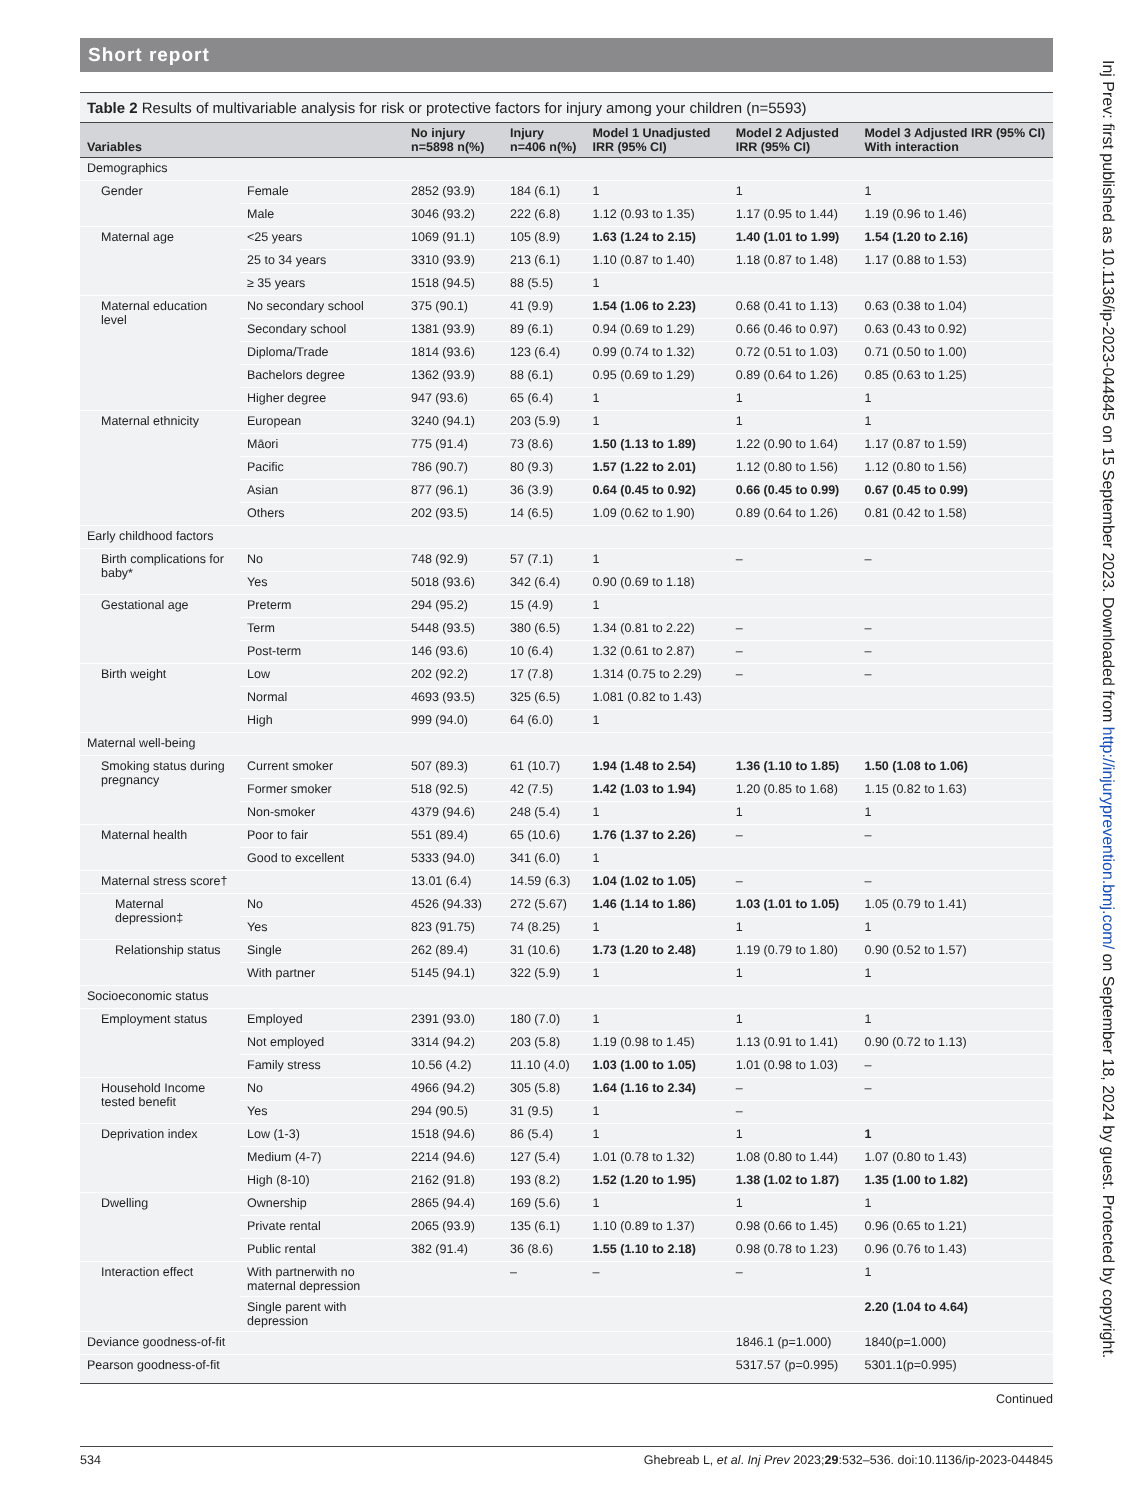Short report
Table 2 Results of multivariable analysis for risk or protective factors for injury among your children (n=5593)
| Variables | | No injury n=5898 n(%) | Injury n=406 n(%) | Model 1 Unadjusted IRR (95% CI) | Model 2 Adjusted IRR (95% CI) | Model 3 Adjusted IRR (95% CI) With interaction |
| --- | --- | --- | --- | --- | --- | --- |
| Demographics | | | | | | |
| Gender | Female | 2852 (93.9) | 184 (6.1) | 1 | 1 | 1 |
| | Male | 3046 (93.2) | 222 (6.8) | 1.12 (0.93 to 1.35) | 1.17 (0.95 to 1.44) | 1.19 (0.96 to 1.46) |
| Maternal age | <25 years | 1069 (91.1) | 105 (8.9) | 1.63 (1.24 to 2.15) | 1.40 (1.01 to 1.99) | 1.54 (1.20 to 2.16) |
| | 25 to 34 years | 3310 (93.9) | 213 (6.1) | 1.10 (0.87 to 1.40) | 1.18 (0.87 to 1.48) | 1.17 (0.88 to 1.53) |
| | ≥ 35 years | 1518 (94.5) | 88 (5.5) | 1 | | |
| Maternal education level | No secondary school | 375 (90.1) | 41 (9.9) | 1.54 (1.06 to 2.23) | 0.68 (0.41 to 1.13) | 0.63 (0.38 to 1.04) |
| | Secondary school | 1381 (93.9) | 89 (6.1) | 0.94 (0.69 to 1.29) | 0.66 (0.46 to 0.97) | 0.63 (0.43 to 0.92) |
| | Diploma/Trade | 1814 (93.6) | 123 (6.4) | 0.99 (0.74 to 1.32) | 0.72 (0.51 to 1.03) | 0.71 (0.50 to 1.00) |
| | Bachelors degree | 1362 (93.9) | 88 (6.1) | 0.95 (0.69 to 1.29) | 0.89 (0.64 to 1.26) | 0.85 (0.63 to 1.25) |
| | Higher degree | 947 (93.6) | 65 (6.4) | 1 | 1 | 1 |
| Maternal ethnicity | European | 3240 (94.1) | 203 (5.9) | 1 | 1 | 1 |
| | Māori | 775 (91.4) | 73 (8.6) | 1.50 (1.13 to 1.89) | 1.22 (0.90 to 1.64) | 1.17 (0.87 to 1.59) |
| | Pacific | 786 (90.7) | 80 (9.3) | 1.57 (1.22 to 2.01) | 1.12 (0.80 to 1.56) | 1.12 (0.80 to 1.56) |
| | Asian | 877 (96.1) | 36 (3.9) | 0.64 (0.45 to 0.92) | 0.66 (0.45 to 0.99) | 0.67 (0.45 to 0.99) |
| | Others | 202 (93.5) | 14 (6.5) | 1.09 (0.62 to 1.90) | 0.89 (0.64 to 1.26) | 0.81 (0.42 to 1.58) |
| Early childhood factors | | | | | | |
| Birth complications for baby* | No | 748 (92.9) | 57 (7.1) | 1 | – | – |
| | Yes | 5018 (93.6) | 342 (6.4) | 0.90 (0.69 to 1.18) | | |
| Gestational age | Preterm | 294 (95.2) | 15 (4.9) | 1 | | |
| | Term | 5448 (93.5) | 380 (6.5) | 1.34 (0.81 to 2.22) | – | – |
| | Post-term | 146 (93.6) | 10 (6.4) | 1.32 (0.61 to 2.87) | – | – |
| Birth weight | Low | 202 (92.2) | 17 (7.8) | 1.314 (0.75 to 2.29) | – | – |
| | Normal | 4693 (93.5) | 325 (6.5) | 1.081 (0.82 to 1.43) | | |
| | High | 999 (94.0) | 64 (6.0) | 1 | | |
| Maternal well-being | | | | | | |
| Smoking status during pregnancy | Current smoker | 507 (89.3) | 61 (10.7) | 1.94 (1.48 to 2.54) | 1.36 (1.10 to 1.85) | 1.50 (1.08 to 1.06) |
| | Former smoker | 518 (92.5) | 42 (7.5) | 1.42 (1.03 to 1.94) | 1.20 (0.85 to 1.68) | 1.15 (0.82 to 1.63) |
| | Non-smoker | 4379 (94.6) | 248 (5.4) | 1 | 1 | 1 |
| Maternal health | Poor to fair | 551 (89.4) | 65 (10.6) | 1.76 (1.37 to 2.26) | – | – |
| | Good to excellent | 5333 (94.0) | 341 (6.0) | 1 | | |
| Maternal stress score† | | 13.01 (6.4) | 14.59 (6.3) | 1.04 (1.02 to 1.05) | – | – |
| Maternal depression‡ | No | 4526 (94.33) | 272 (5.67) | 1.46 (1.14 to 1.86) | 1.03 (1.01 to 1.05) | 1.05 (0.79 to 1.41) |
| | Yes | 823 (91.75) | 74 (8.25) | 1 | 1 | 1 |
| Relationship status | Single | 262 (89.4) | 31 (10.6) | 1.73 (1.20 to 2.48) | 1.19 (0.79 to 1.80) | 0.90 (0.52 to 1.57) |
| | With partner | 5145 (94.1) | 322 (5.9) | 1 | 1 | 1 |
| Socioeconomic status | | | | | | |
| Employment status | Employed | 2391 (93.0) | 180 (7.0) | 1 | 1 | 1 |
| | Not employed | 3314 (94.2) | 203 (5.8) | 1.19 (0.98 to 1.45) | 1.13 (0.91 to 1.41) | 0.90 (0.72 to 1.13) |
| | Family stress | 10.56 (4.2) | 11.10 (4.0) | 1.03 (1.00 to 1.05) | 1.01 (0.98 to 1.03) | – |
| Household Income tested benefit | No | 4966 (94.2) | 305 (5.8) | 1.64 (1.16 to 2.34) | – | – |
| | Yes | 294 (90.5) | 31 (9.5) | 1 | – | |
| Deprivation index | Low (1-3) | 1518 (94.6) | 86 (5.4) | 1 | 1 | 1 |
| | Medium (4-7) | 2214 (94.6) | 127 (5.4) | 1.01 (0.78 to 1.32) | 1.08 (0.80 to 1.44) | 1.07 (0.80 to 1.43) |
| | High (8-10) | 2162 (91.8) | 193 (8.2) | 1.52 (1.20 to 1.95) | 1.38 (1.02 to 1.87) | 1.35 (1.00 to 1.82) |
| Dwelling | Ownership | 2865 (94.4) | 169 (5.6) | 1 | 1 | 1 |
| | Private rental | 2065 (93.9) | 135 (6.1) | 1.10 (0.89 to 1.37) | 0.98 (0.66 to 1.45) | 0.96 (0.65 to 1.21) |
| | Public rental | 382 (91.4) | 36 (8.6) | 1.55 (1.10 to 2.18) | 0.98 (0.78 to 1.23) | 0.96 (0.76 to 1.43) |
| Interaction effect | With partnerwith no maternal depression | | – | – | – | 1 |
| | Single parent with depression | | | | | 2.20 (1.04 to 4.64) |
| Deviance goodness-of-fit | | | | | 1846.1 (p=1.000) | 1840(p=1.000) |
| Pearson goodness-of-fit | | | | | 5317.57 (p=0.995) | 5301.1(p=0.995) |
Continued
534 Ghebreab L, et al. Inj Prev 2023;29:532–536. doi:10.1136/ip-2023-044845
Inj Prev: first published as 10.1136/ip-2023-044845 on 15 September 2023. Downloaded from http://injuryprevention.bmj.com/ on September 18, 2024 by guest. Protected by copyright.